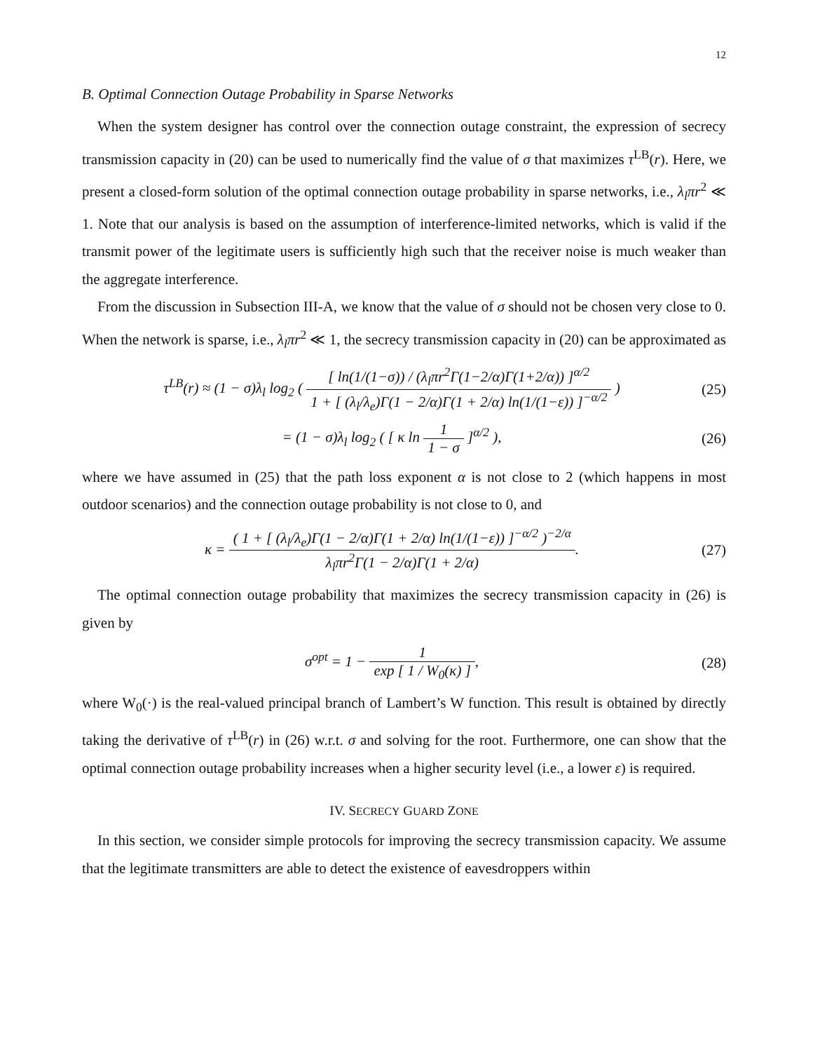12
B. Optimal Connection Outage Probability in Sparse Networks
When the system designer has control over the connection outage constraint, the expression of secrecy transmission capacity in (20) can be used to numerically find the value of σ that maximizes τ<sup>LB</sup>(r). Here, we present a closed-form solution of the optimal connection outage probability in sparse networks, i.e., λ<sub>l</sub>πr<sup>2</sup> ≪ 1. Note that our analysis is based on the assumption of interference-limited networks, which is valid if the transmit power of the legitimate users is sufficiently high such that the receiver noise is much weaker than the aggregate interference.
From the discussion in Subsection III-A, we know that the value of σ should not be chosen very close to 0. When the network is sparse, i.e., λ<sub>l</sub>πr<sup>2</sup> ≪ 1, the secrecy transmission capacity in (20) can be approximated as
τ<sup>LB</sup>(r) ≈ (1 − σ)λ<sub>l</sub> log<sub>2</sub> ( [ ln(1/(1−σ)) / (λ<sub>l</sub>πr<sup>2</sup>Γ(1−2/α)Γ(1+2/α)) ]<sup>α/2</sup> 1 + [ (λ<sub>l</sub>/λ<sub>e</sub>)Γ(1 − 2/α)Γ(1 + 2/α) ln(1/(1−ε)) ]<sup>−α/2</sup> ) (25)
= (1 − σ)λ<sub>l</sub> log<sub>2</sub> ( [ κ ln 1 1 − σ ]<sup>α/2</sup> ), (26)
where we have assumed in (25) that the path loss exponent α is not close to 2 (which happens in most outdoor scenarios) and the connection outage probability is not close to 0, and
κ = ( 1 + [ (λ<sub>l</sub>/λ<sub>e</sub>)Γ(1 − 2/α)Γ(1 + 2/α) ln(1/(1−ε)) ]<sup>−α/2</sup> )<sup>−2/α</sup> λ<sub>l</sub>πr<sup>2</sup>Γ(1 − 2/α)Γ(1 + 2/α). (27)
The optimal connection outage probability that maximizes the secrecy transmission capacity in (26) is given by
σ<sup>opt</sup> = 1 − 1 exp [ 1 / W<sub>0</sub>(κ) ], (28)
where W<sub>0</sub>(·) is the real-valued principal branch of Lambert’s W function. This result is obtained by directly taking the derivative of τ<sup>LB</sup>(r) in (26) w.r.t. σ and solving for the root. Furthermore, one can show that the optimal connection outage probability increases when a higher security level (i.e., a lower ε) is required.
IV. SECRECY GUARD ZONE
In this section, we consider simple protocols for improving the secrecy transmission capacity. We assume that the legitimate transmitters are able to detect the existence of eavesdroppers within